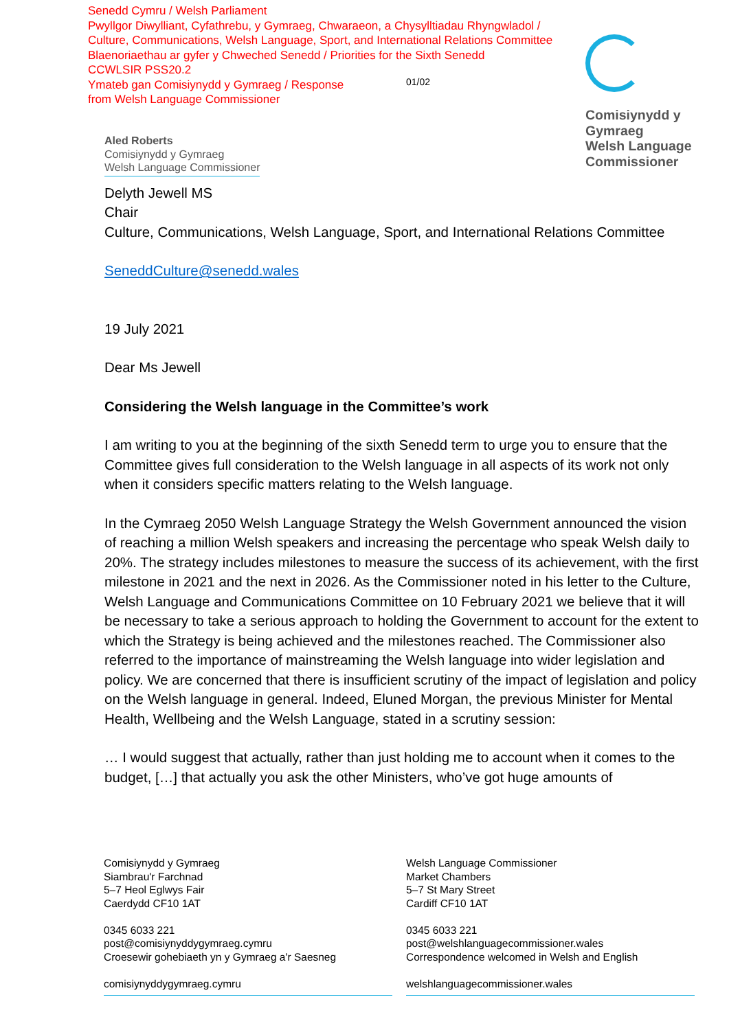Senedd Cymru / Welsh Parliament
Pwyllgor Diwylliant, Cyfathrebu, y Gymraeg, Chwaraeon, a Chysylltiadau Rhyngwladol /
Culture, Communications, Welsh Language, Sport, and International Relations Committee
Blaenoriaethau ar gyfer y Chweched Senedd / Priorities for the Sixth Senedd
CCWLSIR PSS20.2
Ymateb gan Comisiynydd y Gymraeg / Response
from Welsh Language Commissioner
01/02
Comisiynydd y
Gymraeg
Welsh Language
Commissioner
Aled Roberts
Comisiynydd y Gymraeg
Welsh Language Commissioner
Delyth Jewell MS
Chair
Culture, Communications, Welsh Language, Sport, and International Relations Committee
SeneddCulture@senedd.wales
19 July 2021
Dear Ms Jewell
Considering the Welsh language in the Committee’s work
I am writing to you at the beginning of the sixth Senedd term to urge you to ensure that the Committee gives full consideration to the Welsh language in all aspects of its work not only when it considers specific matters relating to the Welsh language.
In the Cymraeg 2050 Welsh Language Strategy the Welsh Government announced the vision of reaching a million Welsh speakers and increasing the percentage who speak Welsh daily to 20%. The strategy includes milestones to measure the success of its achievement, with the first milestone in 2021 and the next in 2026. As the Commissioner noted in his letter to the Culture, Welsh Language and Communications Committee on 10 February 2021 we believe that it will be necessary to take a serious approach to holding the Government to account for the extent to which the Strategy is being achieved and the milestones reached. The Commissioner also referred to the importance of mainstreaming the Welsh language into wider legislation and policy. We are concerned that there is insufficient scrutiny of the impact of legislation and policy on the Welsh language in general. Indeed, Eluned Morgan, the previous Minister for Mental Health, Wellbeing and the Welsh Language, stated in a scrutiny session:
… I would suggest that actually, rather than just holding me to account when it comes to the budget, […] that actually you ask the other Ministers, who’ve got huge amounts of
Comisiynydd y Gymraeg
Siambrau'r Farchnad
5–7 Heol Eglwys Fair
Caerdydd CF10 1AT
0345 6033 221
post@comisiynyddygymraeg.cymru
Croesewir gohebiaeth yn y Gymraeg a'r Saesneg
comisiynyddygymraeg.cymru
Welsh Language Commissioner
Market Chambers
5–7 St Mary Street
Cardiff CF10 1AT
0345 6033 221
post@welshlanguagecommissioner.wales
Correspondence welcomed in Welsh and English
welshlanguagecommissioner.wales